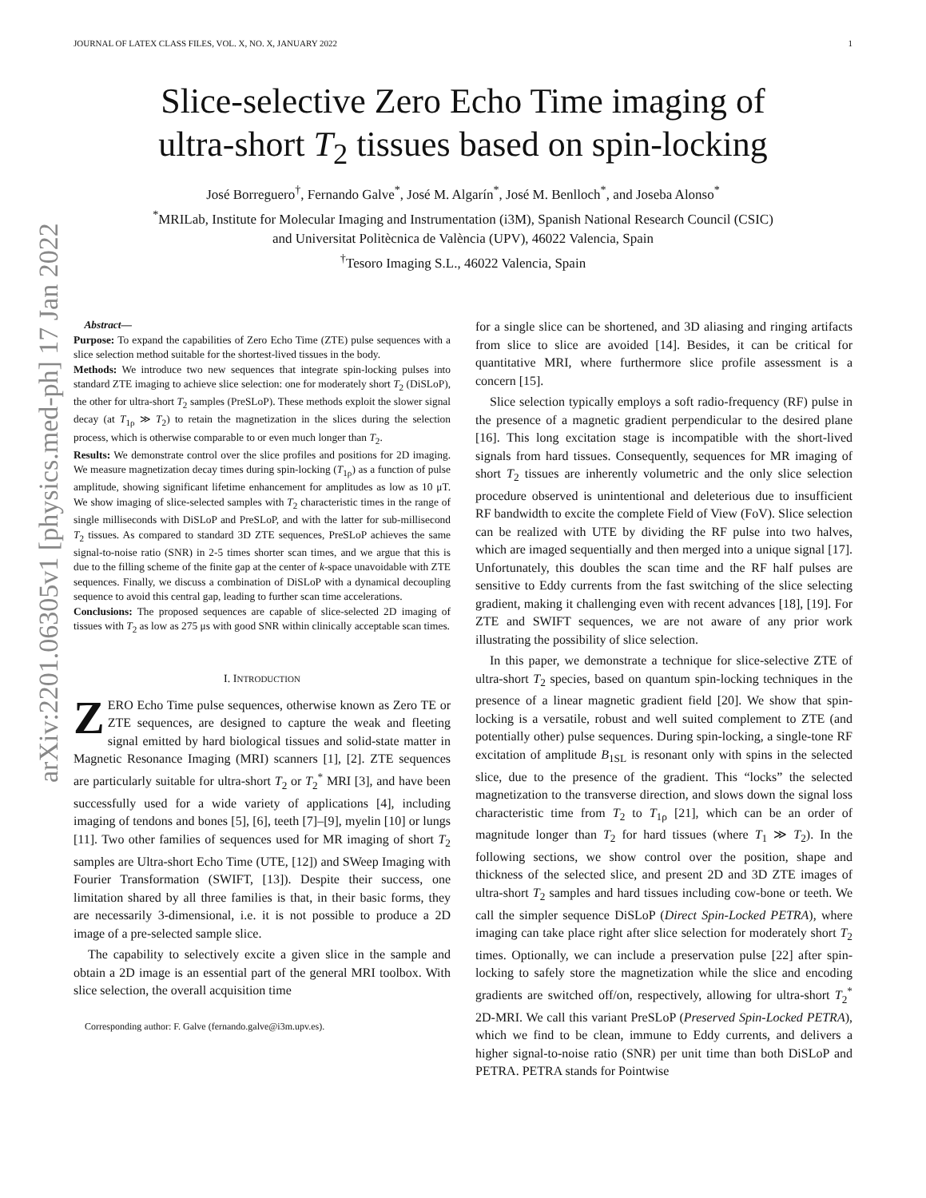JOURNAL OF LATEX CLASS FILES, VOL. X, NO. X, JANUARY 2022 1
arXiv:2201.06305v1 [physics.med-ph] 17 Jan 2022
Slice-selective Zero Echo Time imaging of
ultra-short T<sub>2</sub> tissues based on spin-locking
José Borreguero<sup>†</sup>, Fernando Galve<sup>*</sup>, José M. Algarín<sup>*</sup>, José M. Benlloch<sup>*</sup>, and Joseba Alonso<sup>*</sup>
<sup>*</sup> MRILab, Institute for Molecular Imaging and Instrumentation (i3M), Spanish National Research Council (CSIC)
and Universitat Politècnica de València (UPV), 46022 Valencia, Spain
<sup>†</sup> Tesoro Imaging S.L., 46022 Valencia, Spain
Abstract—
Purpose: To expand the capabilities of Zero Echo Time (ZTE) pulse sequences with a slice selection method suitable for the shortest-lived tissues in the body.
Methods: We introduce two new sequences that integrate spin-locking pulses into standard ZTE imaging to achieve slice selection: one for moderately short T<sub>2</sub> (DiSLoP), the other for ultra-short T<sub>2</sub> samples (PreSLoP). These methods exploit the slower signal decay (at T<sub>1ρ</sub> ≫ T<sub>2</sub>) to retain the magnetization in the slices during the selection process, which is otherwise comparable to or even much longer than T<sub>2</sub>.
Results: We demonstrate control over the slice profiles and positions for 2D imaging. We measure magnetization decay times during spin-locking (T<sub>1ρ</sub>) as a function of pulse amplitude, showing significant lifetime enhancement for amplitudes as low as 10 μT. We show imaging of slice-selected samples with T<sub>2</sub> characteristic times in the range of single milliseconds with DiSLoP and PreSLoP, and with the latter for sub-millisecond T<sub>2</sub> tissues. As compared to standard 3D ZTE sequences, PreSLoP achieves the same signal-to-noise ratio (SNR) in 2-5 times shorter scan times, and we argue that this is due to the filling scheme of the finite gap at the center of k-space unavoidable with ZTE sequences. Finally, we discuss a combination of DiSLoP with a dynamical decoupling sequence to avoid this central gap, leading to further scan time accelerations.
Conclusions: The proposed sequences are capable of slice-selected 2D imaging of tissues with T<sub>2</sub> as low as 275 μs with good SNR within clinically acceptable scan times.
I. INTRODUCTION
ZERO Echo Time pulse sequences, otherwise known as Zero TE or ZTE sequences, are designed to capture the weak and fleeting signal emitted by hard biological tissues and solid-state matter in Magnetic Resonance Imaging (MRI) scanners [1], [2]. ZTE sequences are particularly suitable for ultra-short T<sub>2</sub> or T<sub>2</sub><sup>*</sup> MRI [3], and have been successfully used for a wide variety of applications [4], including imaging of tendons and bones [5], [6], teeth [7]–[9], myelin [10] or lungs [11]. Two other families of sequences used for MR imaging of short T<sub>2</sub> samples are Ultra-short Echo Time (UTE, [12]) and SWeep Imaging with Fourier Transformation (SWIFT, [13]). Despite their success, one limitation shared by all three families is that, in their basic forms, they are necessarily 3-dimensional, i.e. it is not possible to produce a 2D image of a pre-selected sample slice.
The capability to selectively excite a given slice in the sample and obtain a 2D image is an essential part of the general MRI toolbox. With slice selection, the overall acquisition time
Corresponding author: F. Galve (fernando.galve@i3m.upv.es).
for a single slice can be shortened, and 3D aliasing and ringing artifacts from slice to slice are avoided [14]. Besides, it can be critical for quantitative MRI, where furthermore slice profile assessment is a concern [15].
Slice selection typically employs a soft radio-frequency (RF) pulse in the presence of a magnetic gradient perpendicular to the desired plane [16]. This long excitation stage is incompatible with the short-lived signals from hard tissues. Consequently, sequences for MR imaging of short T<sub>2</sub> tissues are inherently volumetric and the only slice selection procedure observed is unintentional and deleterious due to insufficient RF bandwidth to excite the complete Field of View (FoV). Slice selection can be realized with UTE by dividing the RF pulse into two halves, which are imaged sequentially and then merged into a unique signal [17]. Unfortunately, this doubles the scan time and the RF half pulses are sensitive to Eddy currents from the fast switching of the slice selecting gradient, making it challenging even with recent advances [18], [19]. For ZTE and SWIFT sequences, we are not aware of any prior work illustrating the possibility of slice selection.
In this paper, we demonstrate a technique for slice-selective ZTE of ultra-short T<sub>2</sub> species, based on quantum spin-locking techniques in the presence of a linear magnetic gradient field [20]. We show that spin-locking is a versatile, robust and well suited complement to ZTE (and potentially other) pulse sequences. During spin-locking, a single-tone RF excitation of amplitude B<sub>1SL</sub> is resonant only with spins in the selected slice, due to the presence of the gradient. This “locks” the selected magnetization to the transverse direction, and slows down the signal loss characteristic time from T<sub>2</sub> to T<sub>1ρ</sub> [21], which can be an order of magnitude longer than T<sub>2</sub> for hard tissues (where T<sub>1</sub> ≫ T<sub>2</sub>). In the following sections, we show control over the position, shape and thickness of the selected slice, and present 2D and 3D ZTE images of ultra-short T<sub>2</sub> samples and hard tissues including cow-bone or teeth. We call the simpler sequence DiSLoP (Direct Spin-Locked PETRA), where imaging can take place right after slice selection for moderately short T<sub>2</sub> times. Optionally, we can include a preservation pulse [22] after spin-locking to safely store the magnetization while the slice and encoding gradients are switched off/on, respectively, allowing for ultra-short T<sub>2</sub><sup>*</sup> 2D-MRI. We call this variant PreSLoP (Preserved Spin-Locked PETRA), which we find to be clean, immune to Eddy currents, and delivers a higher signal-to-noise ratio (SNR) per unit time than both DiSLoP and PETRA. PETRA stands for Pointwise